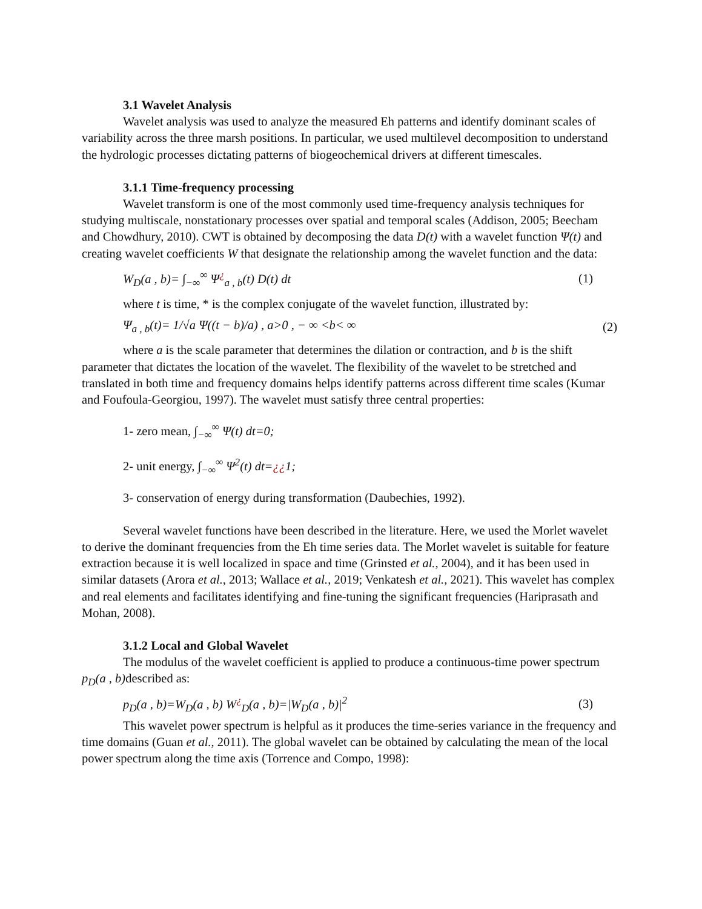3.1 Wavelet Analysis
Wavelet analysis was used to analyze the measured Eh patterns and identify dominant scales of variability across the three marsh positions. In particular, we used multilevel decomposition to understand the hydrologic processes dictating patterns of biogeochemical drivers at different timescales.
3.1.1 Time-frequency processing
Wavelet transform is one of the most commonly used time-frequency analysis techniques for studying multiscale, nonstationary processes over spatial and temporal scales (Addison, 2005; Beecham and Chowdhury, 2010). CWT is obtained by decomposing the data D(t) with a wavelet function Ψ(t) and creating wavelet coefficients W that designate the relationship among the wavelet function and the data:
W<sub>D</sub>(a , b)= ∫<sub>−∞</sub><sup>∞</sup> Ψ<sup>¿</sup><sub>a , b</sub>(t) D(t) dt (1)
where t is time, * is the complex conjugate of the wavelet function, illustrated by:
Ψ<sub>a , b</sub>(t)= 1/√a Ψ((t − b)/a) , a>0 , − ∞ <b< ∞ (2)
where a is the scale parameter that determines the dilation or contraction, and b is the shift parameter that dictates the location of the wavelet. The flexibility of the wavelet to be stretched and translated in both time and frequency domains helps identify patterns across different time scales (Kumar and Foufoula-Georgiou, 1997). The wavelet must satisfy three central properties:
1- zero mean, ∫<sub>−∞</sub><sup>∞</sup> Ψ(t) dt=0;
2- unit energy, ∫<sub>−∞</sub><sup>∞</sup> Ψ<sup>2</sup>(t) dt=¿¿1;
3- conservation of energy during transformation (Daubechies, 1992).
Several wavelet functions have been described in the literature. Here, we used the Morlet wavelet to derive the dominant frequencies from the Eh time series data. The Morlet wavelet is suitable for feature extraction because it is well localized in space and time (Grinsted et al., 2004), and it has been used in similar datasets (Arora et al., 2013; Wallace et al., 2019; Venkatesh et al., 2021). This wavelet has complex and real elements and facilitates identifying and fine-tuning the significant frequencies (Hariprasath and Mohan, 2008).
3.1.2 Local and Global Wavelet
The modulus of the wavelet coefficient is applied to produce a continuous-time power spectrum p<sub>D</sub>(a , b) described as:
p<sub>D</sub>(a , b)=W<sub>D</sub>(a , b) W<sup>¿</sup><sub>D</sub>(a , b)=|W<sub>D</sub>(a , b)|<sup>2</sup> (3)
This wavelet power spectrum is helpful as it produces the time-series variance in the frequency and time domains (Guan et al., 2011). The global wavelet can be obtained by calculating the mean of the local power spectrum along the time axis (Torrence and Compo, 1998):